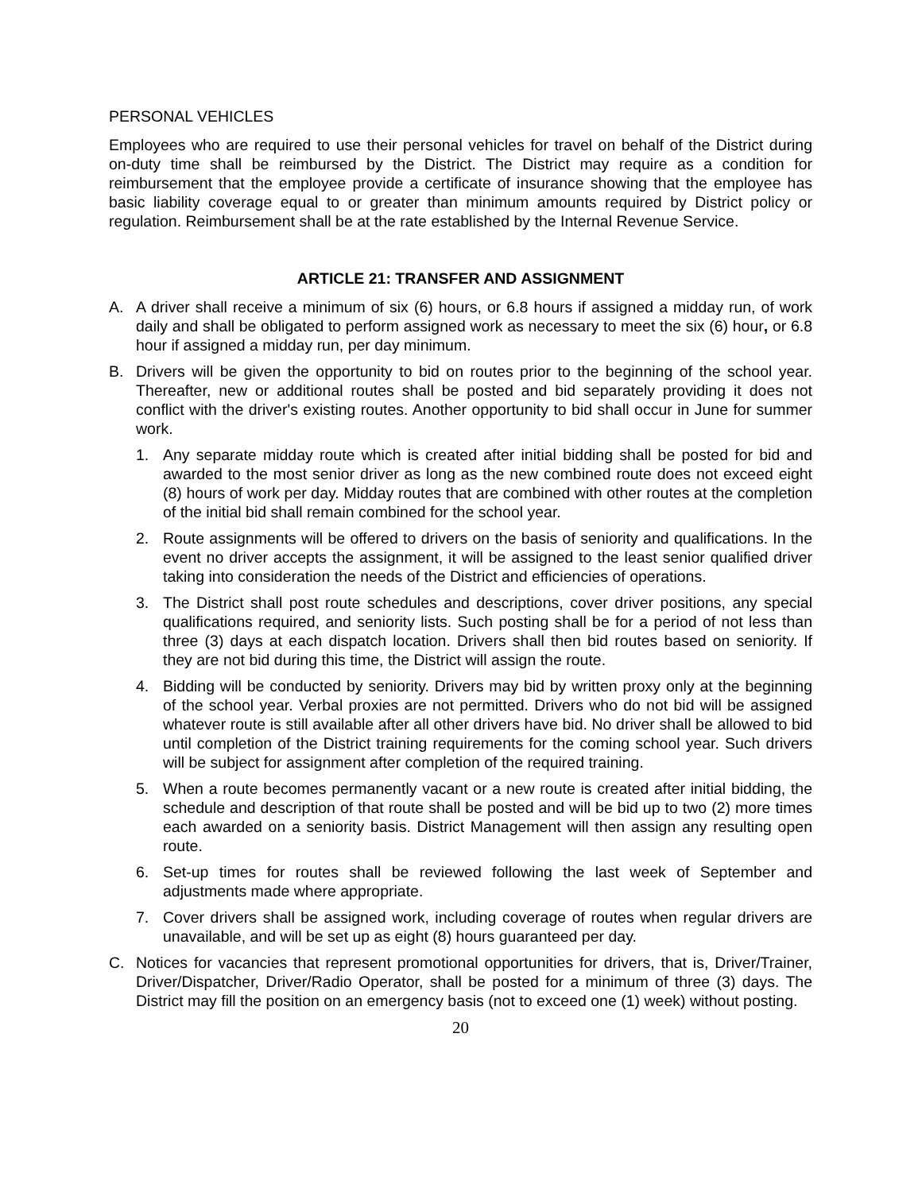PERSONAL VEHICLES
Employees who are required to use their personal vehicles for travel on behalf of the District during on-duty time shall be reimbursed by the District. The District may require as a condition for reimbursement that the employee provide a certificate of insurance showing that the employee has basic liability coverage equal to or greater than minimum amounts required by District policy or regulation. Reimbursement shall be at the rate established by the Internal Revenue Service.
ARTICLE 21: TRANSFER AND ASSIGNMENT
A. A driver shall receive a minimum of six (6) hours, or 6.8 hours if assigned a midday run, of work daily and shall be obligated to perform assigned work as necessary to meet the six (6) hour, or 6.8 hour if assigned a midday run, per day minimum.
B. Drivers will be given the opportunity to bid on routes prior to the beginning of the school year. Thereafter, new or additional routes shall be posted and bid separately providing it does not conflict with the driver's existing routes. Another opportunity to bid shall occur in June for summer work.
1. Any separate midday route which is created after initial bidding shall be posted for bid and awarded to the most senior driver as long as the new combined route does not exceed eight (8) hours of work per day. Midday routes that are combined with other routes at the completion of the initial bid shall remain combined for the school year.
2. Route assignments will be offered to drivers on the basis of seniority and qualifications. In the event no driver accepts the assignment, it will be assigned to the least senior qualified driver taking into consideration the needs of the District and efficiencies of operations.
3. The District shall post route schedules and descriptions, cover driver positions, any special qualifications required, and seniority lists. Such posting shall be for a period of not less than three (3) days at each dispatch location. Drivers shall then bid routes based on seniority. If they are not bid during this time, the District will assign the route.
4. Bidding will be conducted by seniority. Drivers may bid by written proxy only at the beginning of the school year. Verbal proxies are not permitted. Drivers who do not bid will be assigned whatever route is still available after all other drivers have bid. No driver shall be allowed to bid until completion of the District training requirements for the coming school year. Such drivers will be subject for assignment after completion of the required training.
5. When a route becomes permanently vacant or a new route is created after initial bidding, the schedule and description of that route shall be posted and will be bid up to two (2) more times each awarded on a seniority basis. District Management will then assign any resulting open route.
6. Set-up times for routes shall be reviewed following the last week of September and adjustments made where appropriate.
7. Cover drivers shall be assigned work, including coverage of routes when regular drivers are unavailable, and will be set up as eight (8) hours guaranteed per day.
C. Notices for vacancies that represent promotional opportunities for drivers, that is, Driver/Trainer, Driver/Dispatcher, Driver/Radio Operator, shall be posted for a minimum of three (3) days. The District may fill the position on an emergency basis (not to exceed one (1) week) without posting.
20